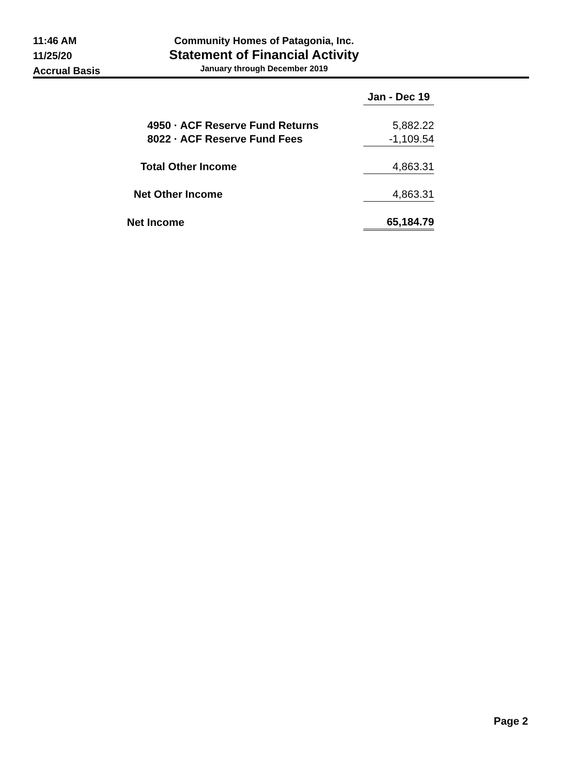11:46 AM
11/25/20
Accrual Basis
Community Homes of Patagonia, Inc.
Statement of Financial Activity
January through December 2019
| | Jan - Dec 19 |
| 4950 · ACF Reserve Fund Returns | 5,882.22 |
| 8022 · ACF Reserve Fund Fees | -1,109.54 |
| Total Other Income | 4,863.31 |
| Net Other Income | 4,863.31 |
| Net Income | 65,184.79 |
Page 2